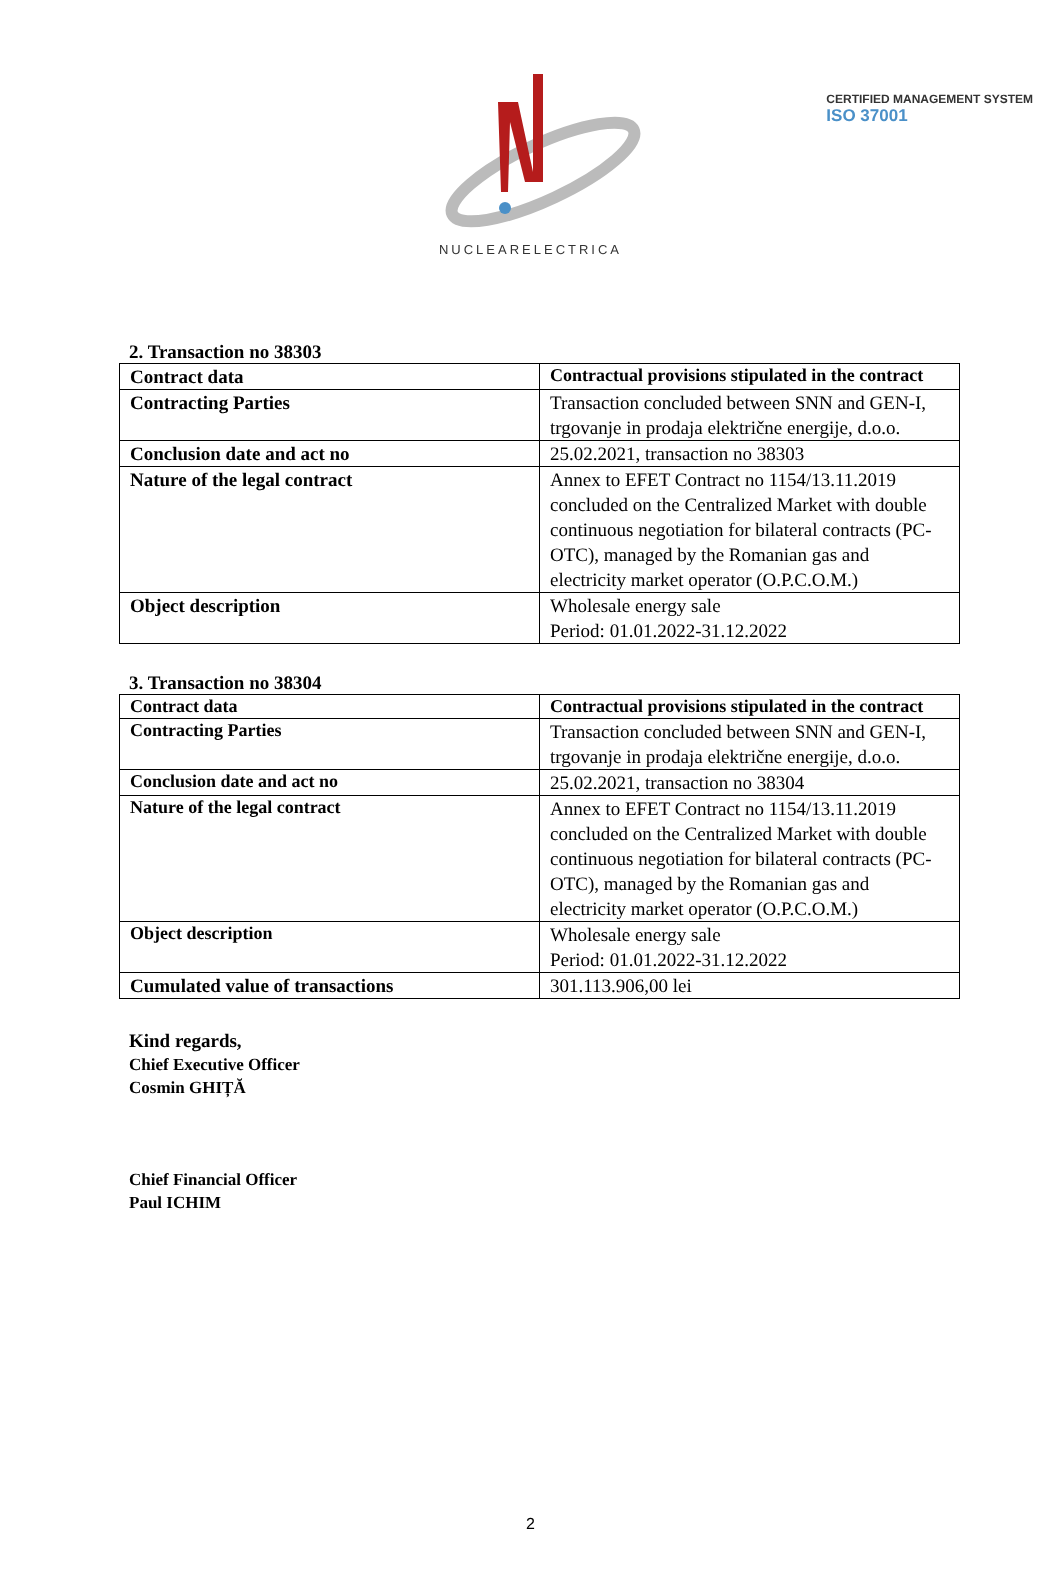CERTIFIED MANAGEMENT SYSTEM
ISO 37001
NUCLEARELECTRICA
2. Transaction no 38303
| Contract data | Contractual provisions stipulated in the contract |
| Contracting Parties | Transaction concluded between SNN and GEN-I, trgovanje in prodaja električne energije, d.o.o. |
| Conclusion date and act no | 25.02.2021, transaction no 38303 |
| Nature of the legal contract | Annex to EFET Contract no 1154/13.11.2019 concluded on the Centralized Market with double continuous negotiation for bilateral contracts (PC-OTC), managed by the Romanian gas and electricity market operator (O.P.C.O.M.) |
| Object description | Wholesale energy sale Period: 01.01.2022-31.12.2022 |
3. Transaction no 38304
| Contract data | Contractual provisions stipulated in the contract |
| Contracting Parties | Transaction concluded between SNN and GEN-I, trgovanje in prodaja električne energije, d.o.o. |
| Conclusion date and act no | 25.02.2021, transaction no 38304 |
| Nature of the legal contract | Annex to EFET Contract no 1154/13.11.2019 concluded on the Centralized Market with double continuous negotiation for bilateral contracts (PC-OTC), managed by the Romanian gas and electricity market operator (O.P.C.O.M.) |
| Object description | Wholesale energy sale Period: 01.01.2022-31.12.2022 |
| Cumulated value of transactions | 301.113.906,00 lei |
Kind regards,
Chief Executive Officer
Cosmin GHIȚĂ
Chief Financial Officer
Paul ICHIM
2